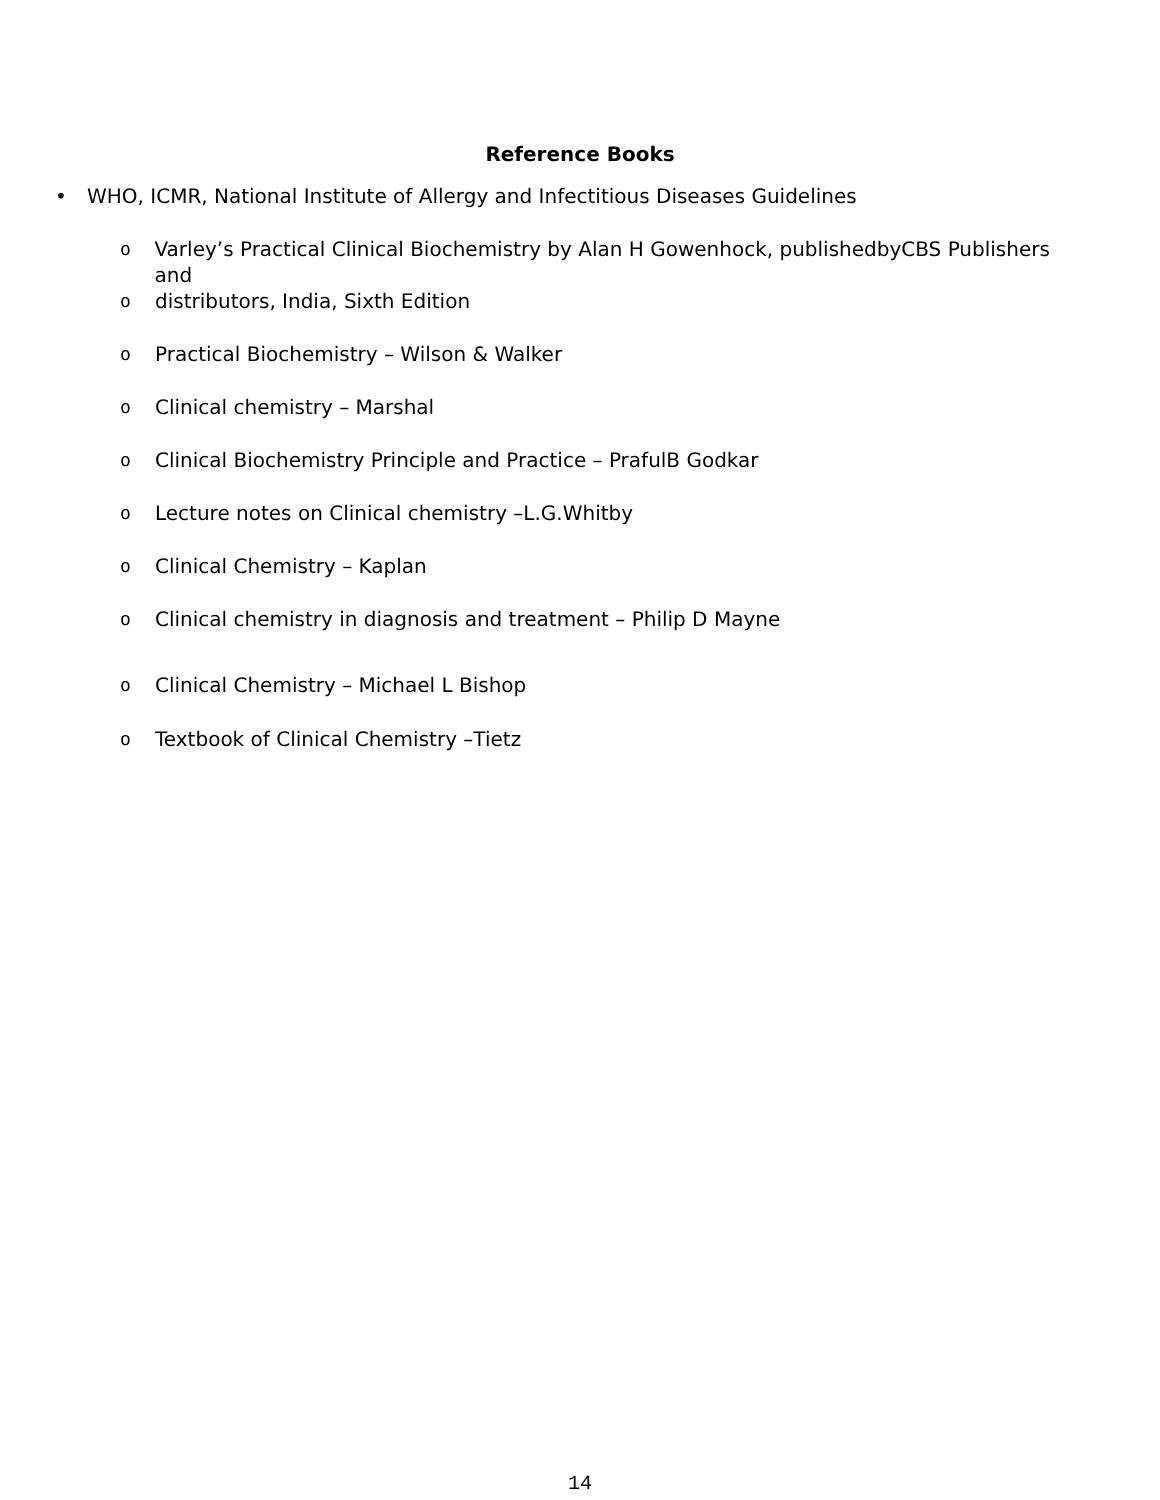Reference Books
• WHO, ICMR, National Institute of Allergy and Infectitious Diseases Guidelines
o Varley’s Practical Clinical Biochemistry by Alan H Gowenhock, publishedbyCBS Publishers and
odistributors, India, Sixth Edition
o Practical Biochemistry – Wilson & Walker
o Clinical chemistry – Marshal
o Clinical Biochemistry Principle and Practice – PrafulB Godkar
o Lecture notes on Clinical chemistry –L.G.Whitby
o Clinical Chemistry – Kaplan
o Clinical chemistry in diagnosis and treatment – Philip D Mayne
o Clinical Chemistry – Michael L Bishop
o Textbook of Clinical Chemistry –Tietz
14